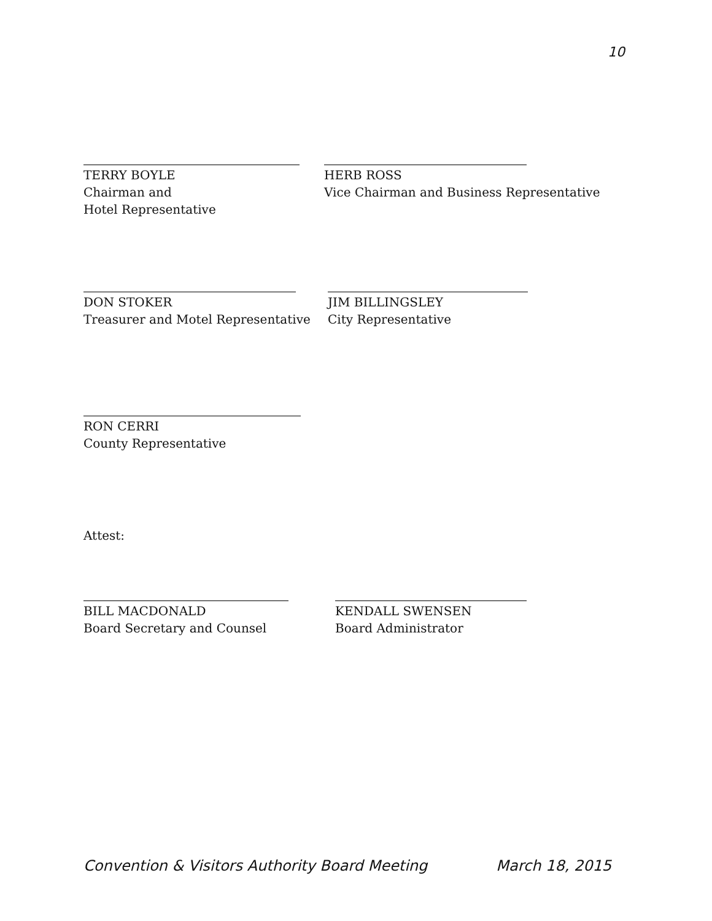10
TERRY BOYLE
Chairman and
Hotel Representative
HERB ROSS
Vice Chairman and Business Representative
DON STOKER
Treasurer and Motel Representative
JIM BILLINGSLEY
City Representative
RON CERRI
County Representative
Attest:
BILL MACDONALD
Board Secretary and Counsel
KENDALL SWENSEN
Board Administrator
Convention & Visitors Authority Board Meeting March 18, 2015